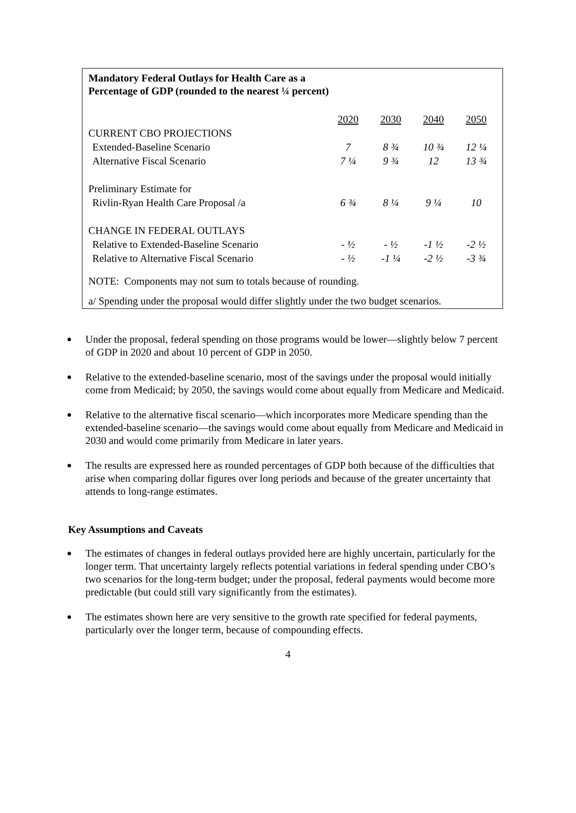Mandatory Federal Outlays for Health Care as a
Percentage of GDP (rounded to the nearest ¼ percent)
| | 2020 | 2030 | 2040 | 2050 |
| CURRENT CBO PROJECTIONS | | | | |
| Extended-Baseline Scenario | 7 | 8 ¾ | 10 ¾ | 12 ¼ |
| Alternative Fiscal Scenario | 7 ¼ | 9 ¾ | 12 | 13 ¾ |
| Preliminary Estimate for | | | | |
| Rivlin-Ryan Health Care Proposal /a | 6 ¾ | 8 ¼ | 9 ¼ | 10 |
| CHANGE IN FEDERAL OUTLAYS | | | | |
| Relative to Extended-Baseline Scenario | - ½ | - ½ | -1 ½ | -2 ½ |
| Relative to Alternative Fiscal Scenario | - ½ | -1 ¼ | -2 ½ | -3 ¾ |
NOTE: Components may not sum to totals because of rounding.
a/ Spending under the proposal would differ slightly under the two budget scenarios.
Under the proposal, federal spending on those programs would be lower—slightly below 7 percent of GDP in 2020 and about 10 percent of GDP in 2050.
Relative to the extended-baseline scenario, most of the savings under the proposal would initially come from Medicaid; by 2050, the savings would come about equally from Medicare and Medicaid.
Relative to the alternative fiscal scenario—which incorporates more Medicare spending than the extended-baseline scenario—the savings would come about equally from Medicare and Medicaid in 2030 and would come primarily from Medicare in later years.
The results are expressed here as rounded percentages of GDP both because of the difficulties that arise when comparing dollar figures over long periods and because of the greater uncertainty that attends to long-range estimates.
Key Assumptions and Caveats
The estimates of changes in federal outlays provided here are highly uncertain, particularly for the longer term. That uncertainty largely reflects potential variations in federal spending under CBO’s two scenarios for the long-term budget; under the proposal, federal payments would become more predictable (but could still vary significantly from the estimates).
The estimates shown here are very sensitive to the growth rate specified for federal payments, particularly over the longer term, because of compounding effects.
4